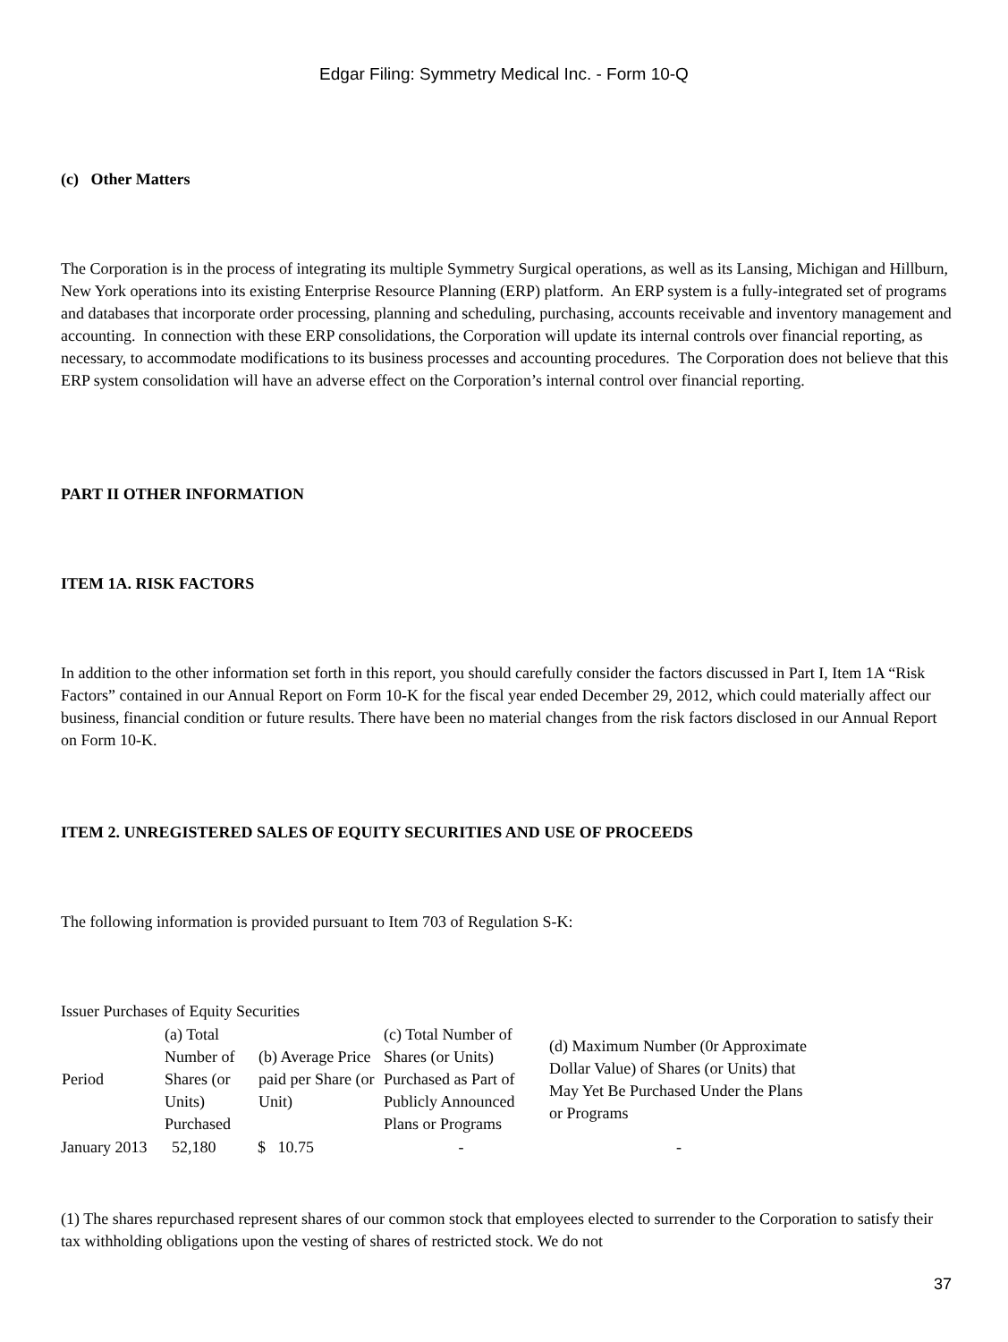Edgar Filing: Symmetry Medical Inc. - Form 10-Q
(c) Other Matters
The Corporation is in the process of integrating its multiple Symmetry Surgical operations, as well as its Lansing, Michigan and Hillburn, New York operations into its existing Enterprise Resource Planning (ERP) platform. An ERP system is a fully-integrated set of programs and databases that incorporate order processing, planning and scheduling, purchasing, accounts receivable and inventory management and accounting. In connection with these ERP consolidations, the Corporation will update its internal controls over financial reporting, as necessary, to accommodate modifications to its business processes and accounting procedures. The Corporation does not believe that this ERP system consolidation will have an adverse effect on the Corporation’s internal control over financial reporting.
PART II OTHER INFORMATION
ITEM 1A. RISK FACTORS
In addition to the other information set forth in this report, you should carefully consider the factors discussed in Part I, Item 1A “Risk Factors” contained in our Annual Report on Form 10-K for the fiscal year ended December 29, 2012, which could materially affect our business, financial condition or future results. There have been no material changes from the risk factors disclosed in our Annual Report on Form 10-K.
ITEM 2. UNREGISTERED SALES OF EQUITY SECURITIES AND USE OF PROCEEDS
The following information is provided pursuant to Item 703 of Regulation S-K:
Issuer Purchases of Equity Securities
| Period | (a) Total Number of Shares (or Units) Purchased | (b) Average Price paid per Share (or Unit) | (c) Total Number of Shares (or Units) Purchased as Part of Publicly Announced Plans or Programs | (d) Maximum Number (0r Approximate Dollar Value) of Shares (or Units) that May Yet Be Purchased Under the Plans or Programs |
| --- | --- | --- | --- | --- |
| January 2013 | 52,180 | $ 10.75 | - | - |
(1) The shares repurchased represent shares of our common stock that employees elected to surrender to the Corporation to satisfy their tax withholding obligations upon the vesting of shares of restricted stock. We do not
37